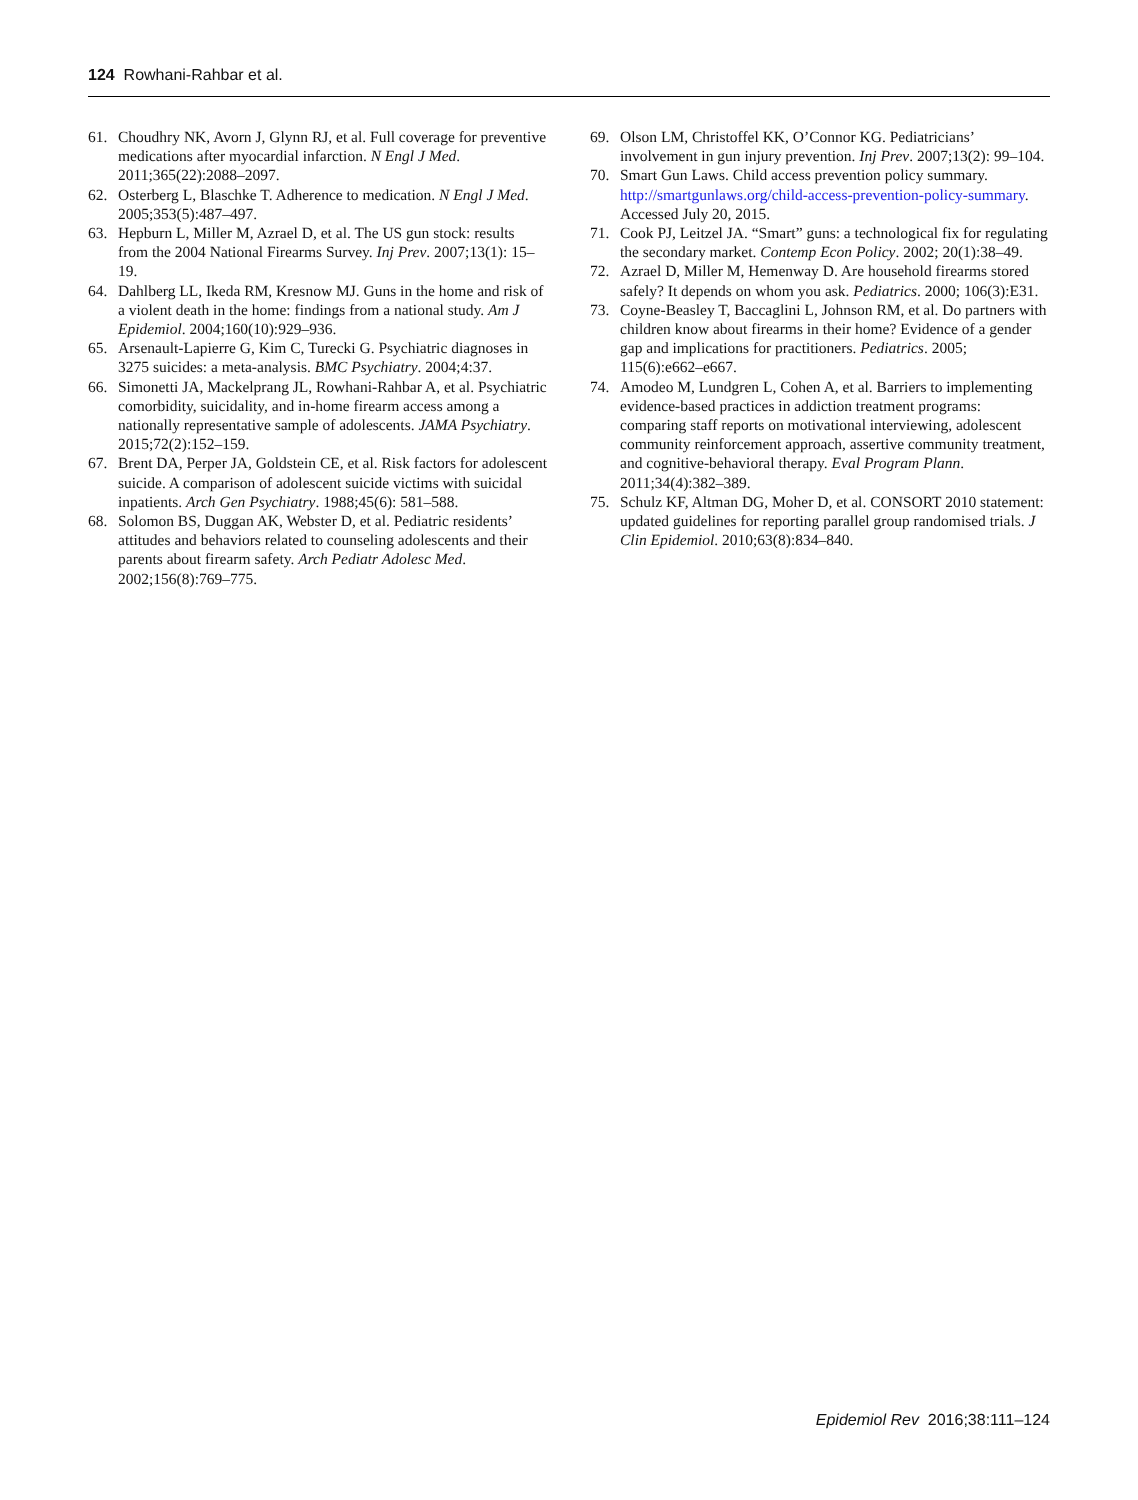124 Rowhani-Rahbar et al.
61. Choudhry NK, Avorn J, Glynn RJ, et al. Full coverage for preventive medications after myocardial infarction. N Engl J Med. 2011;365(22):2088–2097.
62. Osterberg L, Blaschke T. Adherence to medication. N Engl J Med. 2005;353(5):487–497.
63. Hepburn L, Miller M, Azrael D, et al. The US gun stock: results from the 2004 National Firearms Survey. Inj Prev. 2007;13(1): 15–19.
64. Dahlberg LL, Ikeda RM, Kresnow MJ. Guns in the home and risk of a violent death in the home: findings from a national study. Am J Epidemiol. 2004;160(10):929–936.
65. Arsenault-Lapierre G, Kim C, Turecki G. Psychiatric diagnoses in 3275 suicides: a meta-analysis. BMC Psychiatry. 2004;4:37.
66. Simonetti JA, Mackelprang JL, Rowhani-Rahbar A, et al. Psychiatric comorbidity, suicidality, and in-home firearm access among a nationally representative sample of adolescents. JAMA Psychiatry. 2015;72(2):152–159.
67. Brent DA, Perper JA, Goldstein CE, et al. Risk factors for adolescent suicide. A comparison of adolescent suicide victims with suicidal inpatients. Arch Gen Psychiatry. 1988;45(6): 581–588.
68. Solomon BS, Duggan AK, Webster D, et al. Pediatric residents’ attitudes and behaviors related to counseling adolescents and their parents about firearm safety. Arch Pediatr Adolesc Med. 2002;156(8):769–775.
69. Olson LM, Christoffel KK, O’Connor KG. Pediatricians’ involvement in gun injury prevention. Inj Prev. 2007;13(2): 99–104.
70. Smart Gun Laws. Child access prevention policy summary. http://smartgunlaws.org/child-access-prevention-policy-summary. Accessed July 20, 2015.
71. Cook PJ, Leitzel JA. “Smart” guns: a technological fix for regulating the secondary market. Contemp Econ Policy. 2002; 20(1):38–49.
72. Azrael D, Miller M, Hemenway D. Are household firearms stored safely? It depends on whom you ask. Pediatrics. 2000; 106(3):E31.
73. Coyne-Beasley T, Baccaglini L, Johnson RM, et al. Do partners with children know about firearms in their home? Evidence of a gender gap and implications for practitioners. Pediatrics. 2005; 115(6):e662–e667.
74. Amodeo M, Lundgren L, Cohen A, et al. Barriers to implementing evidence-based practices in addiction treatment programs: comparing staff reports on motivational interviewing, adolescent community reinforcement approach, assertive community treatment, and cognitive-behavioral therapy. Eval Program Plann. 2011;34(4):382–389.
75. Schulz KF, Altman DG, Moher D, et al. CONSORT 2010 statement: updated guidelines for reporting parallel group randomised trials. J Clin Epidemiol. 2010;63(8):834–840.
Epidemiol Rev 2016;38:111–124